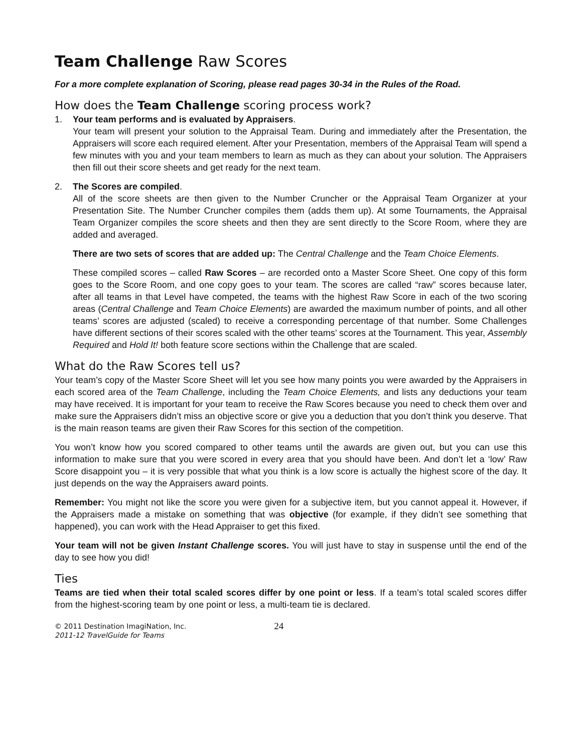Team Challenge Raw Scores
For a more complete explanation of Scoring, please read pages 30-34 in the Rules of the Road.
How does the Team Challenge scoring process work?
1. Your team performs and is evaluated by Appraisers.
Your team will present your solution to the Appraisal Team. During and immediately after the Presentation, the Appraisers will score each required element. After your Presentation, members of the Appraisal Team will spend a few minutes with you and your team members to learn as much as they can about your solution. The Appraisers then fill out their score sheets and get ready for the next team.
2. The Scores are compiled.
All of the score sheets are then given to the Number Cruncher or the Appraisal Team Organizer at your Presentation Site. The Number Cruncher compiles them (adds them up). At some Tournaments, the Appraisal Team Organizer compiles the score sheets and then they are sent directly to the Score Room, where they are added and averaged.
There are two sets of scores that are added up: The Central Challenge and the Team Choice Elements.
These compiled scores – called Raw Scores – are recorded onto a Master Score Sheet. One copy of this form goes to the Score Room, and one copy goes to your team. The scores are called “raw” scores because later, after all teams in that Level have competed, the teams with the highest Raw Score in each of the two scoring areas (Central Challenge and Team Choice Elements) are awarded the maximum number of points, and all other teams’ scores are adjusted (scaled) to receive a corresponding percentage of that number. Some Challenges have different sections of their scores scaled with the other teams’ scores at the Tournament. This year, Assembly Required and Hold It! both feature score sections within the Challenge that are scaled.
What do the Raw Scores tell us?
Your team’s copy of the Master Score Sheet will let you see how many points you were awarded by the Appraisers in each scored area of the Team Challenge, including the Team Choice Elements, and lists any deductions your team may have received. It is important for your team to receive the Raw Scores because you need to check them over and make sure the Appraisers didn’t miss an objective score or give you a deduction that you don’t think you deserve. That is the main reason teams are given their Raw Scores for this section of the competition.
You won’t know how you scored compared to other teams until the awards are given out, but you can use this information to make sure that you were scored in every area that you should have been. And don’t let a ‘low’ Raw Score disappoint you – it is very possible that what you think is a low score is actually the highest score of the day. It just depends on the way the Appraisers award points.
Remember: You might not like the score you were given for a subjective item, but you cannot appeal it. However, if the Appraisers made a mistake on something that was objective (for example, if they didn’t see something that happened), you can work with the Head Appraiser to get this fixed.
Your team will not be given Instant Challenge scores. You will just have to stay in suspense until the end of the day to see how you did!
Ties
Teams are tied when their total scaled scores differ by one point or less. If a team’s total scaled scores differ from the highest-scoring team by one point or less, a multi-team tie is declared.
© 2011 Destination ImagiNation, Inc.
2011-12 TravelGuide for Teams
24